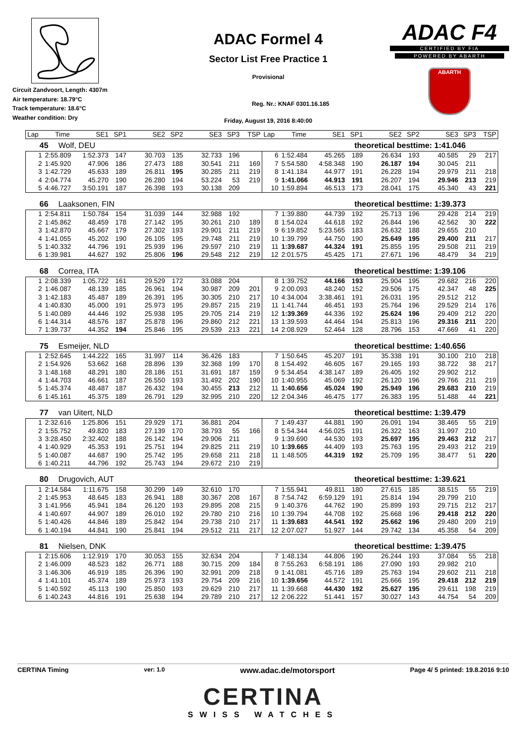Circuit Zandvoort, Length: 4307m
Air temperature: 18.79°C
Track temperature: 18.6°C
Weather condition: Dry
ADAC Formel 4
Sector List Free Practice 1
Provisional
Reg. Nr.: KNAF 0301.16.185
Friday, August 19, 2016 8:40:00
ADAC F4
CERTIFIED BY FIA
POWERED BY ABARTH
ABARTH
| Lap | Time | SE1 | SP1 | SE2 | SP2 | SE3 | SP3 | TSP | Lap | Time | SE1 | SP1 | SE2 | SP2 | SE3 | SP3 | TSP |
| --- | --- | --- | --- | --- | --- | --- | --- | --- | --- | --- | --- | --- | --- | --- | --- | --- | --- |
| 45 | Wolf, DEU | | | | | | | | theoretical besttime: 1:41.046 | | | | | | | | |
| 1 | 2:55.809 | 1:52.373 | 147 | 30.703 | 135 | 32.733 | 196 | | 6 | 1:52.484 | 45.265 | 189 | 26.634 | 193 | 40.585 | 29 | 217 |
| 2 | 1:45.920 | 47.906 | 186 | 27.473 | 188 | 30.541 | 211 | 169 | 7 | 5:54.580 | 4:58.348 | 190 | 26.187 | 194 | 30.045 | 211 | |
| 3 | 1:42.729 | 45.633 | 189 | 26.811 | 195 | 30.285 | 211 | 219 | 8 | 1:41.184 | 44.977 | 191 | 26.228 | 194 | 29.979 | 211 | 218 |
| 4 | 2:04.774 | 45.270 | 190 | 26.280 | 194 | 53.224 | 53 | 219 | 9 | 1:41.066 | 44.913 | 191 | 26.207 | 194 | 29.946 | 213 | 219 |
| 5 | 4:46.727 | 3:50.191 | 187 | 26.398 | 193 | 30.138 | 209 | | 10 | 1:59.894 | 46.513 | 173 | 28.041 | 175 | 45.340 | 43 | 221 |
| 66 | Laaksonen, FIN | | | | | | | | theoretical besttime: 1:39.373 | | | | | | | | |
| 1 | 2:54.811 | 1:50.784 | 154 | 31.039 | 144 | 32.988 | 192 | | 7 | 1:39.880 | 44.739 | 192 | 25.713 | 196 | 29.428 | 214 | 219 |
| 2 | 1:45.862 | 48.459 | 178 | 27.142 | 195 | 30.261 | 210 | 189 | 8 | 1:54.024 | 44.618 | 192 | 26.844 | 196 | 42.562 | 30 | 222 |
| 3 | 1:42.870 | 45.667 | 179 | 27.302 | 193 | 29.901 | 211 | 219 | 9 | 6:19.852 | 5:23.565 | 183 | 26.632 | 188 | 29.655 | 210 | |
| 4 | 1:41.055 | 45.202 | 190 | 26.105 | 195 | 29.748 | 211 | 219 | 10 | 1:39.799 | 44.750 | 190 | 25.649 | 195 | 29.400 | 211 | 217 |
| 5 | 1:40.332 | 44.796 | 191 | 25.939 | 196 | 29.597 | 210 | 219 | 11 | 1:39.687 | 44.324 | 191 | 25.855 | 195 | 29.508 | 211 | 219 |
| 6 | 1:39.981 | 44.627 | 192 | 25.806 | 196 | 29.548 | 212 | 219 | 12 | 2:01.575 | 45.425 | 171 | 27.671 | 196 | 48.479 | 34 | 219 |
| 68 | Correa, ITA | | | | | | | | theoretical besttime: 1:39.106 | | | | | | | | |
| 1 | 2:08.339 | 1:05.722 | 161 | 29.529 | 172 | 33.088 | 204 | | 8 | 1:39.752 | 44.166 | 193 | 25.904 | 195 | 29.682 | 216 | 220 |
| 2 | 1:46.087 | 48.139 | 185 | 26.961 | 194 | 30.987 | 209 | 201 | 9 | 2:00.093 | 48.240 | 152 | 29.506 | 175 | 42.347 | 48 | 225 |
| 3 | 1:42.183 | 45.487 | 189 | 26.391 | 195 | 30.305 | 210 | 217 | 10 | 4:34.004 | 3:38.461 | 191 | 26.031 | 195 | 29.512 | 212 | |
| 4 | 1:40.830 | 45.000 | 191 | 25.973 | 195 | 29.857 | 215 | 219 | 11 | 1:41.744 | 46.451 | 193 | 25.764 | 196 | 29.529 | 214 | 176 |
| 5 | 1:40.089 | 44.446 | 192 | 25.938 | 195 | 29.705 | 214 | 219 | 12 | 1:39.369 | 44.336 | 192 | 25.624 | 196 | 29.409 | 212 | 220 |
| 6 | 1:44.314 | 48.576 | 187 | 25.878 | 196 | 29.860 | 212 | 221 | 13 | 1:39.593 | 44.464 | 194 | 25.813 | 196 | 29.316 | 211 | 220 |
| 7 | 1:39.737 | 44.352 | 194 | 25.846 | 195 | 29.539 | 213 | 221 | 14 | 2:08.929 | 52.464 | 128 | 28.796 | 153 | 47.669 | 41 | 220 |
| 75 | Esmeijer, NLD | | | | | | | | theoretical besttime: 1:40.656 | | | | | | | | |
| 1 | 2:52.645 | 1:44.222 | 165 | 31.997 | 114 | 36.426 | 183 | | 7 | 1:50.645 | 45.207 | 191 | 35.338 | 191 | 30.100 | 210 | 218 |
| 2 | 1:54.926 | 53.662 | 168 | 28.896 | 139 | 32.368 | 199 | 170 | 8 | 1:54.492 | 46.605 | 167 | 29.165 | 193 | 38.722 | 38 | 217 |
| 3 | 1:48.168 | 48.291 | 180 | 28.186 | 151 | 31.691 | 187 | 159 | 9 | 5:34.454 | 4:38.147 | 189 | 26.405 | 192 | 29.902 | 212 | |
| 4 | 1:44.703 | 46.661 | 187 | 26.550 | 193 | 31.492 | 202 | 190 | 10 | 1:40.955 | 45.069 | 192 | 26.120 | 196 | 29.766 | 211 | 219 |
| 5 | 1:45.374 | 48.487 | 187 | 26.432 | 194 | 30.455 | 213 | 212 | 11 | 1:40.656 | 45.024 | 190 | 25.949 | 196 | 29.683 | 210 | 219 |
| 6 | 1:45.161 | 45.375 | 189 | 26.791 | 129 | 32.995 | 210 | 220 | 12 | 2:04.346 | 46.475 | 177 | 26.383 | 195 | 51.488 | 44 | 221 |
| 77 | van Uitert, NLD | | | | | | | | theoretical besttime: 1:39.479 | | | | | | | | |
| 1 | 2:32.616 | 1:25.806 | 151 | 29.929 | 171 | 36.881 | 204 | | 7 | 1:49.437 | 44.881 | 190 | 26.091 | 194 | 38.465 | 55 | 219 |
| 2 | 1:55.752 | 49.820 | 183 | 27.139 | 170 | 38.793 | 55 | 166 | 8 | 5:54.344 | 4:56.025 | 191 | 26.322 | 163 | 31.997 | 210 | |
| 3 | 3:28.450 | 2:32.402 | 188 | 26.142 | 194 | 29.906 | 211 | | 9 | 1:39.690 | 44.530 | 193 | 25.697 | 195 | 29.463 | 212 | 217 |
| 4 | 1:40.929 | 45.353 | 191 | 25.751 | 194 | 29.825 | 211 | 219 | 10 | 1:39.665 | 44.409 | 193 | 25.763 | 195 | 29.493 | 212 | 219 |
| 5 | 1:40.087 | 44.687 | 190 | 25.742 | 195 | 29.658 | 211 | 218 | 11 | 1:48.505 | 44.319 | 192 | 25.709 | 195 | 38.477 | 51 | 220 |
| 6 | 1:40.211 | 44.796 | 192 | 25.743 | 194 | 29.672 | 210 | 219 | | | | | | | | | |
| 80 | Drugovich, AUT | | | | | | | | theoretical besttime: 1:39.621 | | | | | | | | |
| 1 | 2:14.584 | 1:11.675 | 158 | 30.299 | 149 | 32.610 | 170 | | 7 | 1:55.941 | 49.811 | 180 | 27.615 | 185 | 38.515 | 55 | 219 |
| 2 | 1:45.953 | 48.645 | 183 | 26.941 | 188 | 30.367 | 208 | 167 | 8 | 7:54.742 | 6:59.129 | 191 | 25.814 | 194 | 29.799 | 210 | |
| 3 | 1:41.956 | 45.941 | 184 | 26.120 | 193 | 29.895 | 208 | 215 | 9 | 1:40.376 | 44.762 | 190 | 25.899 | 193 | 29.715 | 212 | 217 |
| 4 | 1:40.697 | 44.907 | 189 | 26.010 | 192 | 29.780 | 210 | 216 | 10 | 1:39.794 | 44.708 | 192 | 25.668 | 196 | 29.418 | 212 | 220 |
| 5 | 1:40.426 | 44.846 | 189 | 25.842 | 194 | 29.738 | 210 | 217 | 11 | 1:39.683 | 44.541 | 192 | 25.662 | 196 | 29.480 | 209 | 219 |
| 6 | 1:40.194 | 44.841 | 190 | 25.841 | 194 | 29.512 | 211 | 217 | 12 | 2:07.027 | 51.927 | 144 | 29.742 | 134 | 45.358 | 54 | 209 |
| 81 | Nielsen, DNK | | | | | | | | theoretical besttime: 1:39.475 | | | | | | | | |
| 1 | 2:15.606 | 1:12.919 | 170 | 30.053 | 155 | 32.634 | 204 | | 7 | 1:48.134 | 44.806 | 190 | 26.244 | 193 | 37.084 | 55 | 218 |
| 2 | 1:46.009 | 48.523 | 182 | 26.771 | 188 | 30.715 | 209 | 184 | 8 | 7:55.263 | 6:58.191 | 186 | 27.090 | 193 | 29.982 | 210 | |
| 3 | 1:46.306 | 46.919 | 185 | 26.396 | 190 | 32.991 | 209 | 218 | 9 | 1:41.081 | 45.716 | 189 | 25.763 | 194 | 29.602 | 211 | 218 |
| 4 | 1:41.101 | 45.374 | 189 | 25.973 | 193 | 29.754 | 209 | 216 | 10 | 1:39.656 | 44.572 | 191 | 25.666 | 195 | 29.418 | 212 | 219 |
| 5 | 1:40.592 | 45.113 | 190 | 25.850 | 193 | 29.629 | 210 | 217 | 11 | 1:39.668 | 44.430 | 192 | 25.627 | 195 | 29.611 | 198 | 219 |
| 6 | 1:40.243 | 44.816 | 191 | 25.638 | 194 | 29.789 | 210 | 217 | 12 | 2:06.222 | 51.441 | 157 | 30.027 | 143 | 44.754 | 54 | 209 |
CERTINA Timing ver: 1.0 www.adac.de/motorsport Page 4/ 5 printed: 19.8.2016 9:10
CERTINA
SWISS WATCHES